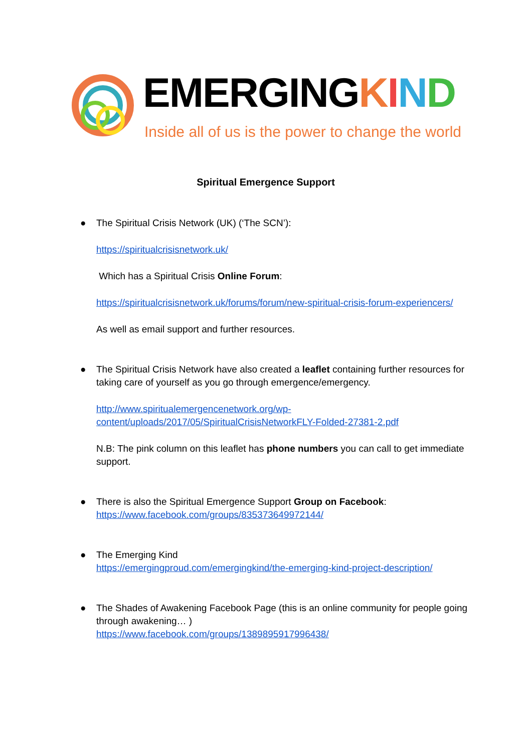EMERGINGKIND
Inside all of us is the power to change the world
Spiritual Emergence Support
● The Spiritual Crisis Network (UK) (‘The SCN’):
https://spiritualcrisisnetwork.uk/
Which has a Spiritual Crisis Online Forum:
https://spiritualcrisisnetwork.uk/forums/forum/new-spiritual-crisis-forum-experiencers/
As well as email support and further resources.
● The Spiritual Crisis Network have also created a leaflet containing further resources for taking care of yourself as you go through emergence/emergency.
http://www.spiritualemergencenetwork.org/wp-content/uploads/2017/05/SpiritualCrisisNetworkFLY-Folded-27381-2.pdf
N.B: The pink column on this leaflet has phone numbers you can call to get immediate support.
● There is also the Spiritual Emergence Support Group on Facebook:
https://www.facebook.com/groups/835373649972144/
● The Emerging Kind
https://emergingproud.com/emergingkind/the-emerging-kind-project-description/
● The Shades of Awakening Facebook Page (this is an online community for people going through awakening… )
https://www.facebook.com/groups/1389895917996438/